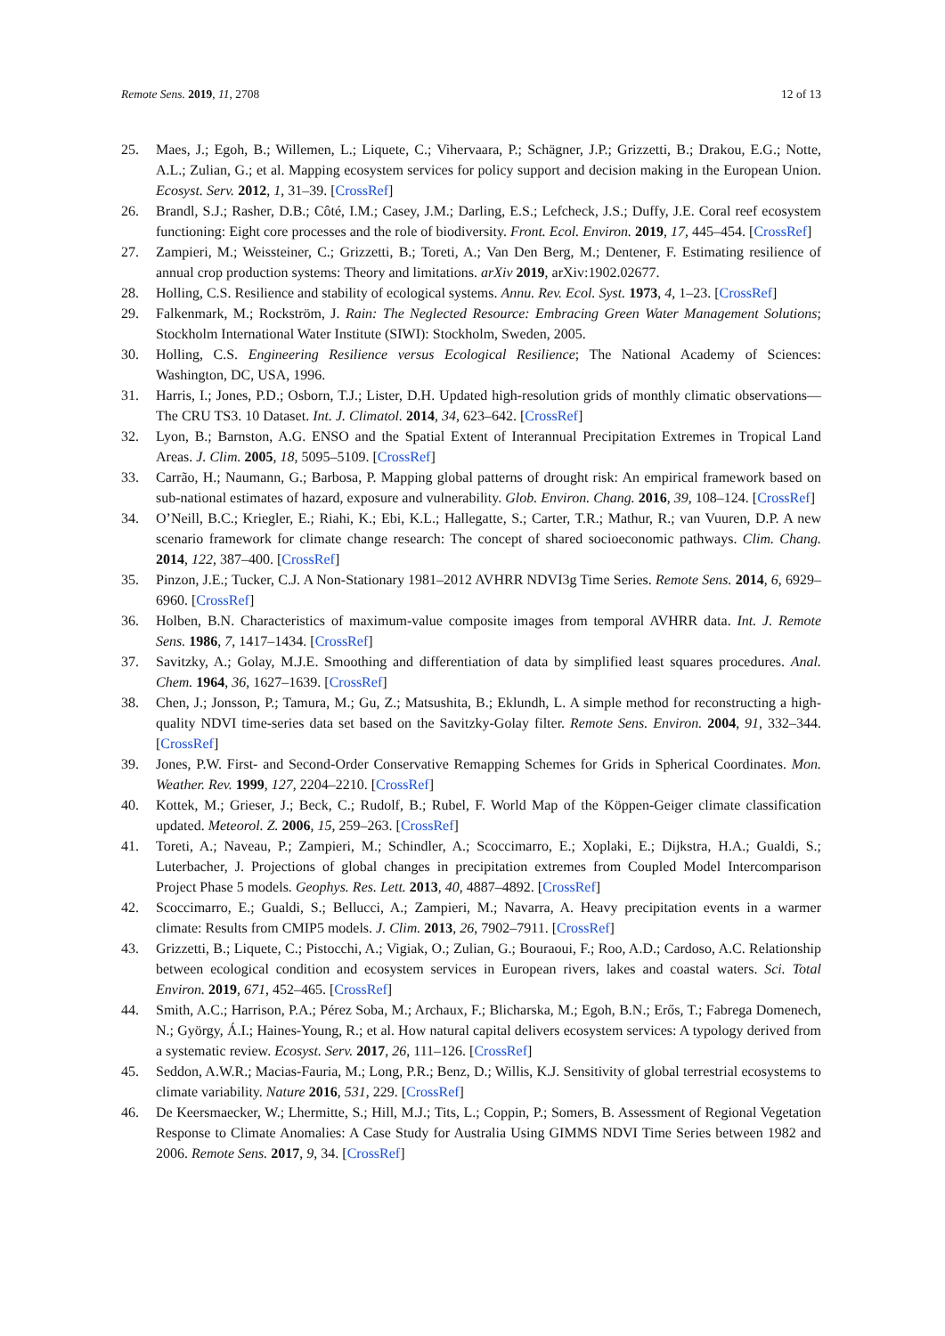Remote Sens. 2019, 11, 2708 12 of 13
25. Maes, J.; Egoh, B.; Willemen, L.; Liquete, C.; Vihervaara, P.; Schägner, J.P.; Grizzetti, B.; Drakou, E.G.; Notte, A.L.; Zulian, G.; et al. Mapping ecosystem services for policy support and decision making in the European Union. Ecosyst. Serv. 2012, 1, 31–39. [CrossRef]
26. Brandl, S.J.; Rasher, D.B.; Côté, I.M.; Casey, J.M.; Darling, E.S.; Lefcheck, J.S.; Duffy, J.E. Coral reef ecosystem functioning: Eight core processes and the role of biodiversity. Front. Ecol. Environ. 2019, 17, 445–454. [CrossRef]
27. Zampieri, M.; Weissteiner, C.; Grizzetti, B.; Toreti, A.; Van Den Berg, M.; Dentener, F. Estimating resilience of annual crop production systems: Theory and limitations. arXiv 2019, arXiv:1902.02677.
28. Holling, C.S. Resilience and stability of ecological systems. Annu. Rev. Ecol. Syst. 1973, 4, 1–23. [CrossRef]
29. Falkenmark, M.; Rockström, J. Rain: The Neglected Resource: Embracing Green Water Management Solutions; Stockholm International Water Institute (SIWI): Stockholm, Sweden, 2005.
30. Holling, C.S. Engineering Resilience versus Ecological Resilience; The National Academy of Sciences: Washington, DC, USA, 1996.
31. Harris, I.; Jones, P.D.; Osborn, T.J.; Lister, D.H. Updated high-resolution grids of monthly climatic observations—The CRU TS3. 10 Dataset. Int. J. Climatol. 2014, 34, 623–642. [CrossRef]
32. Lyon, B.; Barnston, A.G. ENSO and the Spatial Extent of Interannual Precipitation Extremes in Tropical Land Areas. J. Clim. 2005, 18, 5095–5109. [CrossRef]
33. Carrão, H.; Naumann, G.; Barbosa, P. Mapping global patterns of drought risk: An empirical framework based on sub-national estimates of hazard, exposure and vulnerability. Glob. Environ. Chang. 2016, 39, 108–124. [CrossRef]
34. O’Neill, B.C.; Kriegler, E.; Riahi, K.; Ebi, K.L.; Hallegatte, S.; Carter, T.R.; Mathur, R.; van Vuuren, D.P. A new scenario framework for climate change research: The concept of shared socioeconomic pathways. Clim. Chang. 2014, 122, 387–400. [CrossRef]
35. Pinzon, J.E.; Tucker, C.J. A Non-Stationary 1981–2012 AVHRR NDVI3g Time Series. Remote Sens. 2014, 6, 6929–6960. [CrossRef]
36. Holben, B.N. Characteristics of maximum-value composite images from temporal AVHRR data. Int. J. Remote Sens. 1986, 7, 1417–1434. [CrossRef]
37. Savitzky, A.; Golay, M.J.E. Smoothing and differentiation of data by simplified least squares procedures. Anal. Chem. 1964, 36, 1627–1639. [CrossRef]
38. Chen, J.; Jonsson, P.; Tamura, M.; Gu, Z.; Matsushita, B.; Eklundh, L. A simple method for reconstructing a high-quality NDVI time-series data set based on the Savitzky-Golay filter. Remote Sens. Environ. 2004, 91, 332–344. [CrossRef]
39. Jones, P.W. First- and Second-Order Conservative Remapping Schemes for Grids in Spherical Coordinates. Mon. Weather. Rev. 1999, 127, 2204–2210. [CrossRef]
40. Kottek, M.; Grieser, J.; Beck, C.; Rudolf, B.; Rubel, F. World Map of the Köppen-Geiger climate classification updated. Meteorol. Z. 2006, 15, 259–263. [CrossRef]
41. Toreti, A.; Naveau, P.; Zampieri, M.; Schindler, A.; Scoccimarro, E.; Xoplaki, E.; Dijkstra, H.A.; Gualdi, S.; Luterbacher, J. Projections of global changes in precipitation extremes from Coupled Model Intercomparison Project Phase 5 models. Geophys. Res. Lett. 2013, 40, 4887–4892. [CrossRef]
42. Scoccimarro, E.; Gualdi, S.; Bellucci, A.; Zampieri, M.; Navarra, A. Heavy precipitation events in a warmer climate: Results from CMIP5 models. J. Clim. 2013, 26, 7902–7911. [CrossRef]
43. Grizzetti, B.; Liquete, C.; Pistocchi, A.; Vigiak, O.; Zulian, G.; Bouraoui, F.; Roo, A.D.; Cardoso, A.C. Relationship between ecological condition and ecosystem services in European rivers, lakes and coastal waters. Sci. Total Environ. 2019, 671, 452–465. [CrossRef]
44. Smith, A.C.; Harrison, P.A.; Pérez Soba, M.; Archaux, F.; Blicharska, M.; Egoh, B.N.; Erős, T.; Fabrega Domenech, N.; György, Á.I.; Haines-Young, R.; et al. How natural capital delivers ecosystem services: A typology derived from a systematic review. Ecosyst. Serv. 2017, 26, 111–126. [CrossRef]
45. Seddon, A.W.R.; Macias-Fauria, M.; Long, P.R.; Benz, D.; Willis, K.J. Sensitivity of global terrestrial ecosystems to climate variability. Nature 2016, 531, 229. [CrossRef]
46. De Keersmaecker, W.; Lhermitte, S.; Hill, M.J.; Tits, L.; Coppin, P.; Somers, B. Assessment of Regional Vegetation Response to Climate Anomalies: A Case Study for Australia Using GIMMS NDVI Time Series between 1982 and 2006. Remote Sens. 2017, 9, 34. [CrossRef]